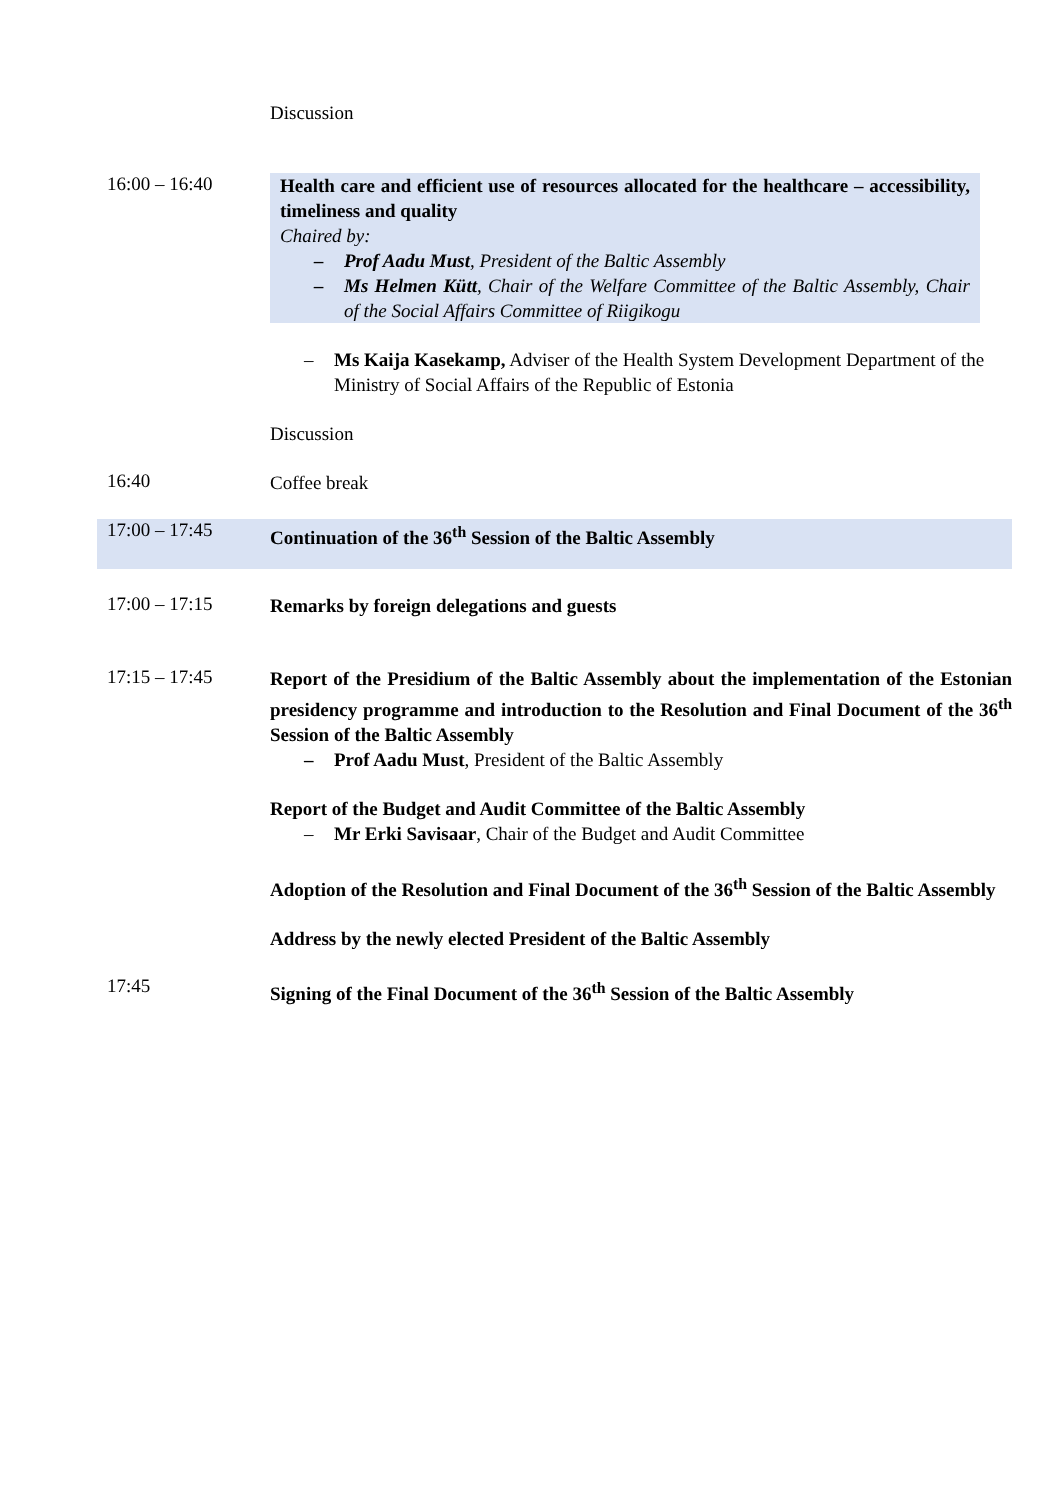Discussion
16:00 – 16:40
Health care and efficient use of resources allocated for the healthcare – accessibility, timeliness and quality
Chaired by:
– Prof Aadu Must, President of the Baltic Assembly
– Ms Helmen Kütt, Chair of the Welfare Committee of the Baltic Assembly, Chair of the Social Affairs Committee of Riigikogu
– Ms Kaija Kasekamp, Adviser of the Health System Development Department of the Ministry of Social Affairs of the Republic of Estonia
Discussion
16:40
Coffee break
17:00 – 17:45
Continuation of the 36<sup>th</sup> Session of the Baltic Assembly
17:00 – 17:15
Remarks by foreign delegations and guests
17:15 – 17:45
Report of the Presidium of the Baltic Assembly about the implementation of the Estonian presidency programme and introduction to the Resolution and Final Document of the 36<sup>th</sup> Session of the Baltic Assembly
– Prof Aadu Must, President of the Baltic Assembly
Report of the Budget and Audit Committee of the Baltic Assembly
– Mr Erki Savisaar, Chair of the Budget and Audit Committee
Adoption of the Resolution and Final Document of the 36<sup>th</sup> Session of the Baltic Assembly
Address by the newly elected President of the Baltic Assembly
17:45
Signing of the Final Document of the 36<sup>th</sup> Session of the Baltic Assembly